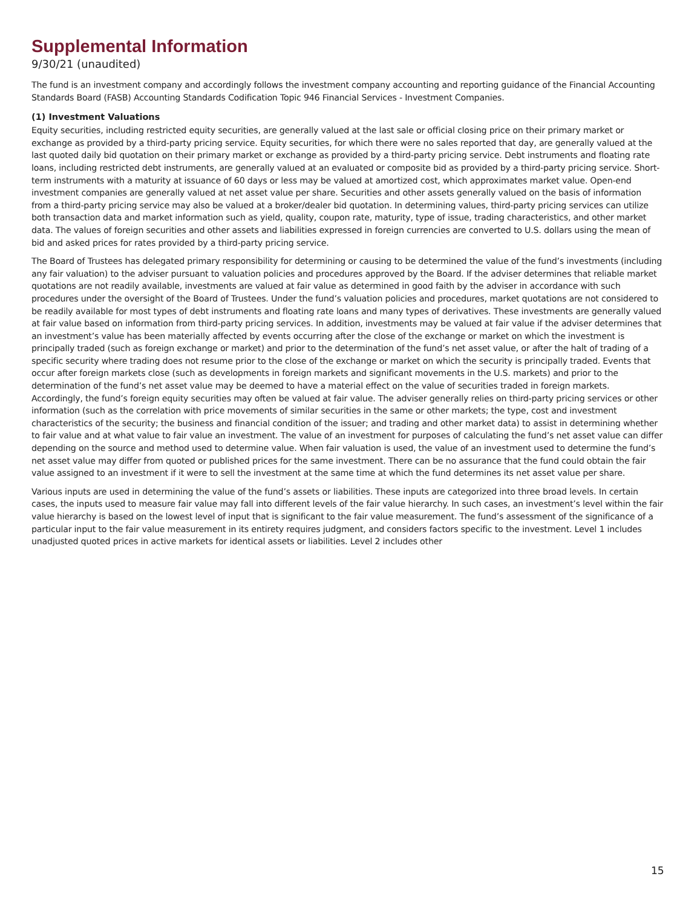Supplemental Information
9/30/21 (unaudited)
The fund is an investment company and accordingly follows the investment company accounting and reporting guidance of the Financial Accounting Standards Board (FASB) Accounting Standards Codification Topic 946 Financial Services - Investment Companies.
(1) Investment Valuations
Equity securities, including restricted equity securities, are generally valued at the last sale or official closing price on their primary market or exchange as provided by a third-party pricing service. Equity securities, for which there were no sales reported that day, are generally valued at the last quoted daily bid quotation on their primary market or exchange as provided by a third-party pricing service. Debt instruments and floating rate loans, including restricted debt instruments, are generally valued at an evaluated or composite bid as provided by a third-party pricing service. Short-term instruments with a maturity at issuance of 60 days or less may be valued at amortized cost, which approximates market value. Open-end investment companies are generally valued at net asset value per share. Securities and other assets generally valued on the basis of information from a third-party pricing service may also be valued at a broker/dealer bid quotation. In determining values, third-party pricing services can utilize both transaction data and market information such as yield, quality, coupon rate, maturity, type of issue, trading characteristics, and other market data. The values of foreign securities and other assets and liabilities expressed in foreign currencies are converted to U.S. dollars using the mean of bid and asked prices for rates provided by a third-party pricing service.
The Board of Trustees has delegated primary responsibility for determining or causing to be determined the value of the fund’s investments (including any fair valuation) to the adviser pursuant to valuation policies and procedures approved by the Board. If the adviser determines that reliable market quotations are not readily available, investments are valued at fair value as determined in good faith by the adviser in accordance with such procedures under the oversight of the Board of Trustees. Under the fund’s valuation policies and procedures, market quotations are not considered to be readily available for most types of debt instruments and floating rate loans and many types of derivatives. These investments are generally valued at fair value based on information from third-party pricing services. In addition, investments may be valued at fair value if the adviser determines that an investment’s value has been materially affected by events occurring after the close of the exchange or market on which the investment is principally traded (such as foreign exchange or market) and prior to the determination of the fund’s net asset value, or after the halt of trading of a specific security where trading does not resume prior to the close of the exchange or market on which the security is principally traded. Events that occur after foreign markets close (such as developments in foreign markets and significant movements in the U.S. markets) and prior to the determination of the fund’s net asset value may be deemed to have a material effect on the value of securities traded in foreign markets. Accordingly, the fund’s foreign equity securities may often be valued at fair value. The adviser generally relies on third-party pricing services or other information (such as the correlation with price movements of similar securities in the same or other markets; the type, cost and investment characteristics of the security; the business and financial condition of the issuer; and trading and other market data) to assist in determining whether to fair value and at what value to fair value an investment. The value of an investment for purposes of calculating the fund’s net asset value can differ depending on the source and method used to determine value. When fair valuation is used, the value of an investment used to determine the fund’s net asset value may differ from quoted or published prices for the same investment. There can be no assurance that the fund could obtain the fair value assigned to an investment if it were to sell the investment at the same time at which the fund determines its net asset value per share.
Various inputs are used in determining the value of the fund’s assets or liabilities. These inputs are categorized into three broad levels. In certain cases, the inputs used to measure fair value may fall into different levels of the fair value hierarchy. In such cases, an investment’s level within the fair value hierarchy is based on the lowest level of input that is significant to the fair value measurement. The fund’s assessment of the significance of a particular input to the fair value measurement in its entirety requires judgment, and considers factors specific to the investment. Level 1 includes unadjusted quoted prices in active markets for identical assets or liabilities. Level 2 includes other
15